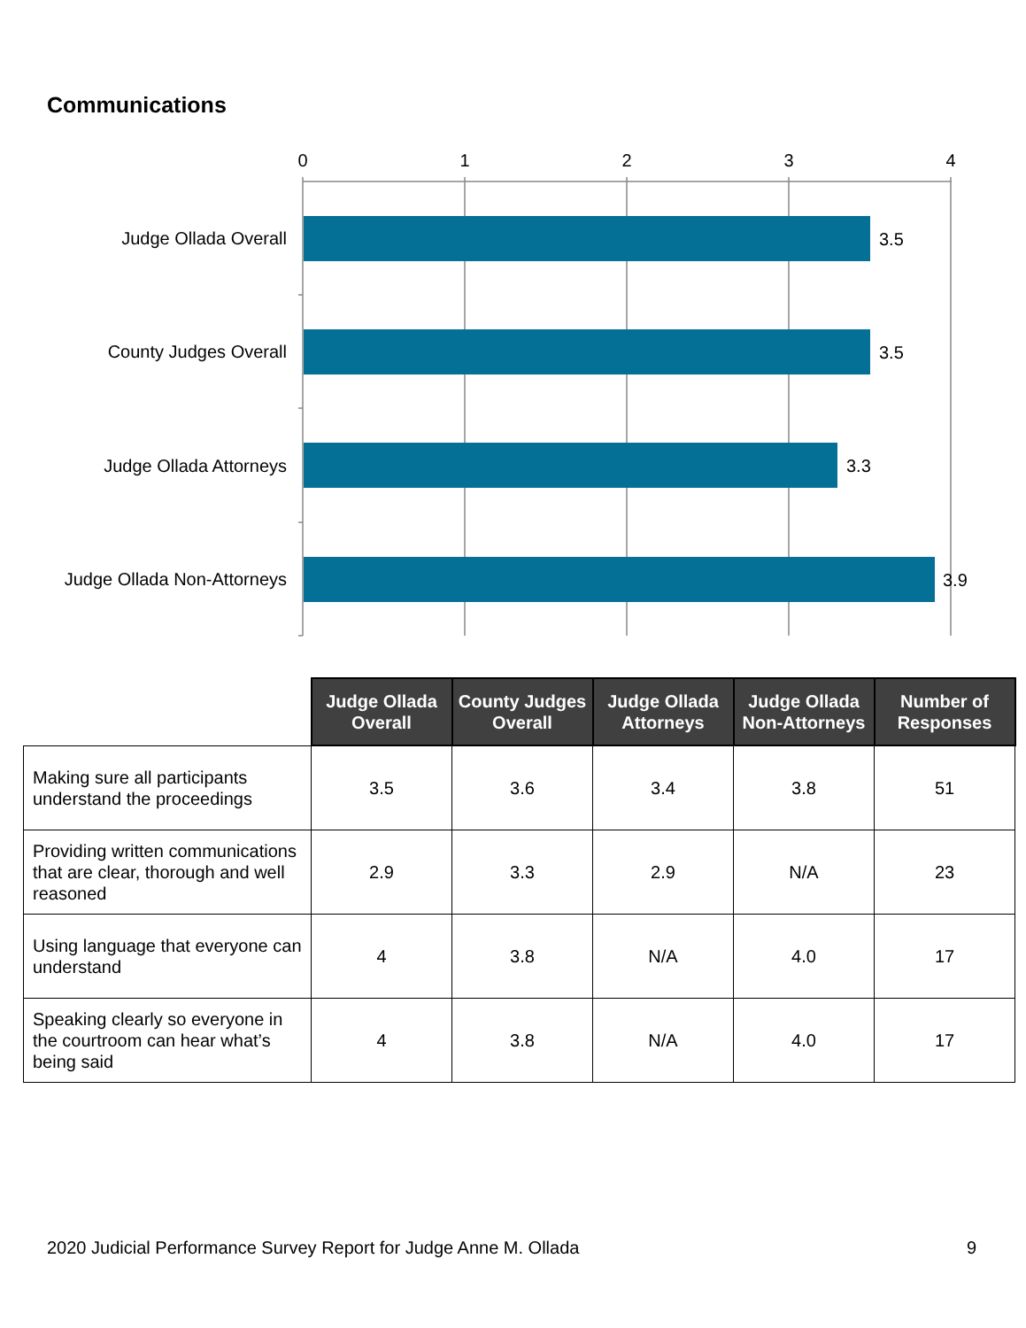Communications
0
1
2
3
4
3.5
3.5
3.3
3.9
Judge Ollada Overall
County Judges Overall
Judge Ollada Attorneys
Judge Ollada Non-Attorneys
| | Judge Ollada Overall | County Judges Overall | Judge Ollada Attorneys | Judge Ollada Non-Attorneys | Number of Responses |
| --- | --- | --- | --- | --- | --- |
| Making sure all participants understand the proceedings | 3.5 | 3.6 | 3.4 | 3.8 | 51 |
| Providing written communications that are clear, thorough and well reasoned | 2.9 | 3.3 | 2.9 | N/A | 23 |
| Using language that everyone can understand | 4 | 3.8 | N/A | 4.0 | 17 |
| Speaking clearly so everyone in the courtroom can hear what’s being said | 4 | 3.8 | N/A | 4.0 | 17 |
2020 Judicial Performance Survey Report for Judge Anne M. Ollada 9